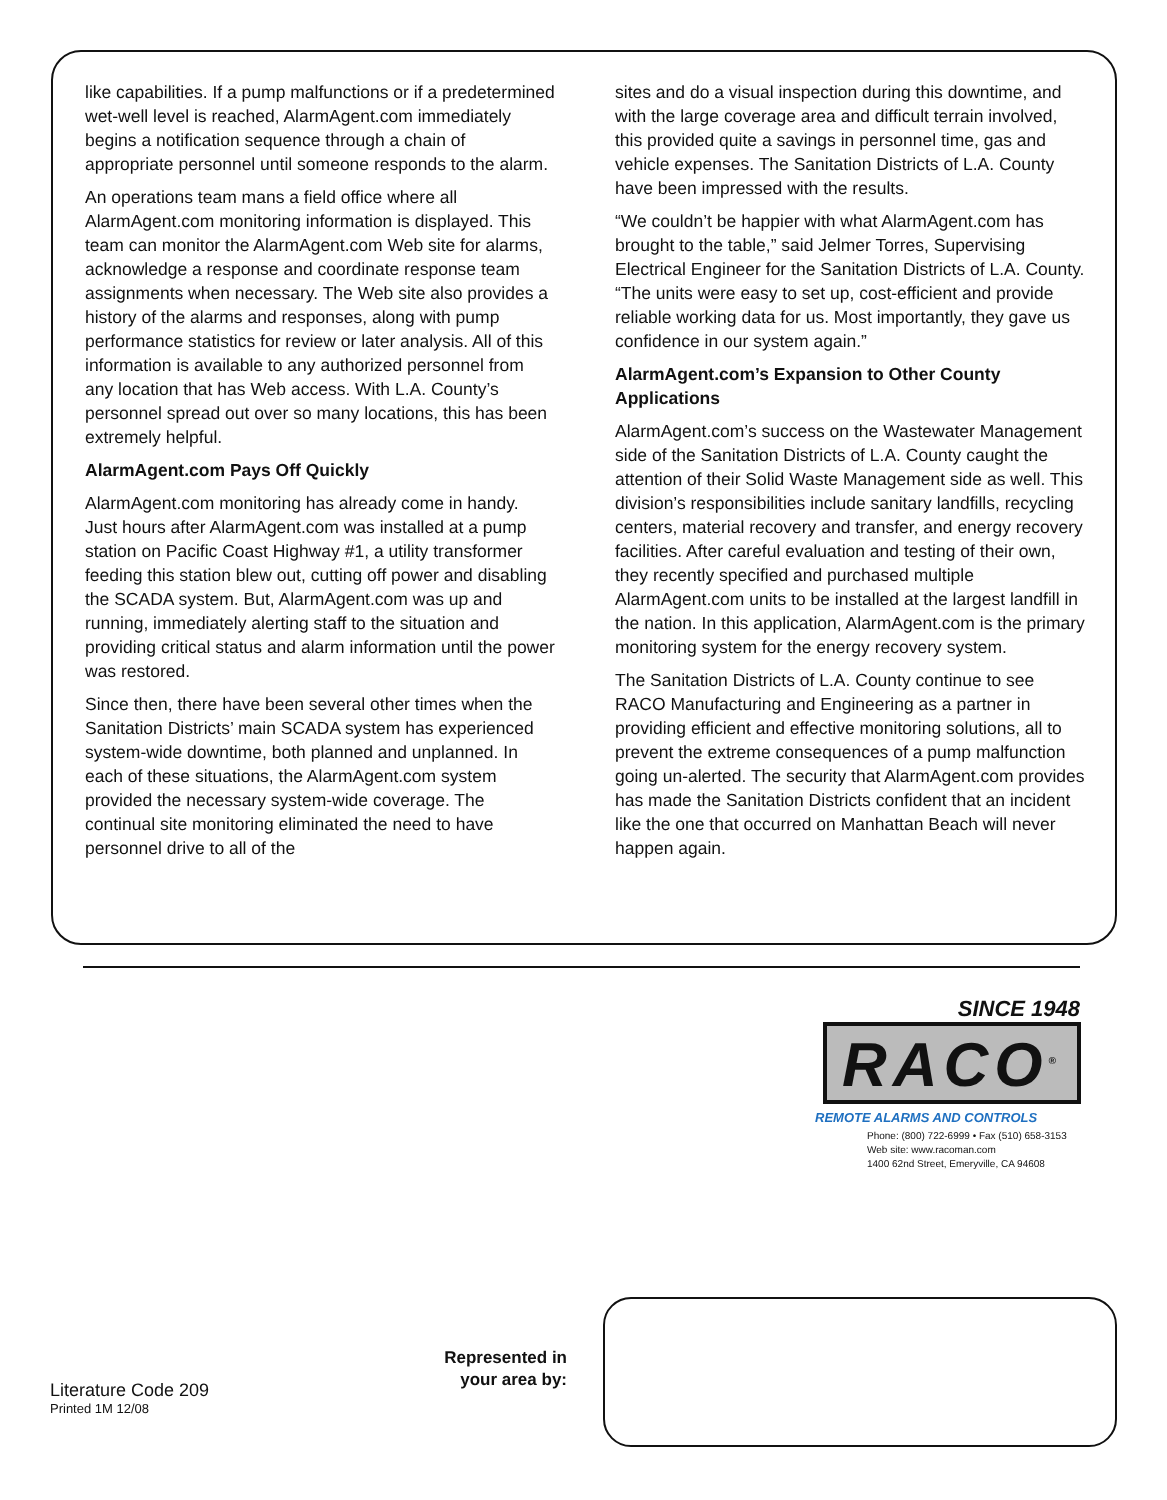like capabilities. If a pump malfunctions or if a predetermined wet-well level is reached, AlarmAgent.com immediately begins a notification sequence through a chain of appropriate personnel until someone responds to the alarm.
An operations team mans a field office where all AlarmAgent.com monitoring information is displayed. This team can monitor the AlarmAgent.com Web site for alarms, acknowledge a response and coordinate response team assignments when necessary. The Web site also provides a history of the alarms and responses, along with pump performance statistics for review or later analysis. All of this information is available to any authorized personnel from any location that has Web access. With L.A. County’s personnel spread out over so many locations, this has been extremely helpful.
AlarmAgent.com Pays Off Quickly
AlarmAgent.com monitoring has already come in handy. Just hours after AlarmAgent.com was installed at a pump station on Pacific Coast Highway #1, a utility transformer feeding this station blew out, cutting off power and disabling the SCADA system. But, AlarmAgent.com was up and running, immediately alerting staff to the situation and providing critical status and alarm information until the power was restored.
Since then, there have been several other times when the Sanitation Districts’ main SCADA system has experienced system-wide downtime, both planned and unplanned. In each of these situations, the AlarmAgent.com system provided the necessary system-wide coverage. The continual site monitoring eliminated the need to have personnel drive to all of the
sites and do a visual inspection during this downtime, and with the large coverage area and difficult terrain involved, this provided quite a savings in personnel time, gas and vehicle expenses. The Sanitation Districts of L.A. County have been impressed with the results.
“We couldn’t be happier with what AlarmAgent.com has brought to the table,” said Jelmer Torres, Supervising Electrical Engineer for the Sanitation Districts of L.A. County. “The units were easy to set up, cost-efficient and provide reliable working data for us. Most importantly, they gave us confidence in our system again.”
AlarmAgent.com’s Expansion to Other County Applications
AlarmAgent.com’s success on the Wastewater Management side of the Sanitation Districts of L.A. County caught the attention of their Solid Waste Management side as well. This division’s responsibilities include sanitary landfills, recycling centers, material recovery and transfer, and energy recovery facilities. After careful evaluation and testing of their own, they recently specified and purchased multiple AlarmAgent.com units to be installed at the largest landfill in the nation. In this application, AlarmAgent.com is the primary monitoring system for the energy recovery system.
The Sanitation Districts of L.A. County continue to see RACO Manufacturing and Engineering as a partner in providing efficient and effective monitoring solutions, all to prevent the extreme consequences of a pump malfunction going un-alerted. The security that AlarmAgent.com provides has made the Sanitation Districts confident that an incident like the one that occurred on Manhattan Beach will never happen again.
SINCE 1948
RACO<sup>®</sup>
REMOTE ALARMS AND CONTROLS
Phone: (800) 722-6999 • Fax (510) 658-3153
Web site: www.racoman.com
1400 62nd Street, Emeryville, CA 94608
Literature Code 209
Printed 1M 12/08
Represented in your area by: